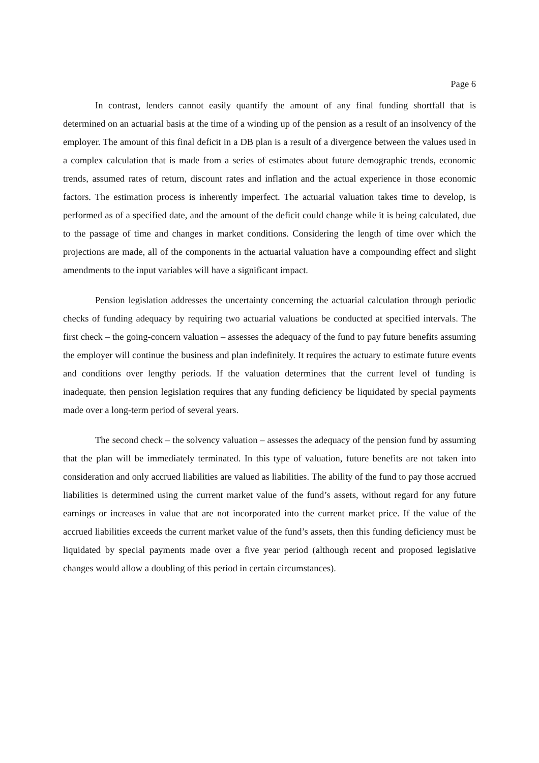Page 6
In contrast, lenders cannot easily quantify the amount of any final funding shortfall that is determined on an actuarial basis at the time of a winding up of the pension as a result of an insolvency of the employer. The amount of this final deficit in a DB plan is a result of a divergence between the values used in a complex calculation that is made from a series of estimates about future demographic trends, economic trends, assumed rates of return, discount rates and inflation and the actual experience in those economic factors. The estimation process is inherently imperfect. The actuarial valuation takes time to develop, is performed as of a specified date, and the amount of the deficit could change while it is being calculated, due to the passage of time and changes in market conditions. Considering the length of time over which the projections are made, all of the components in the actuarial valuation have a compounding effect and slight amendments to the input variables will have a significant impact.
Pension legislation addresses the uncertainty concerning the actuarial calculation through periodic checks of funding adequacy by requiring two actuarial valuations be conducted at specified intervals. The first check – the going-concern valuation – assesses the adequacy of the fund to pay future benefits assuming the employer will continue the business and plan indefinitely. It requires the actuary to estimate future events and conditions over lengthy periods. If the valuation determines that the current level of funding is inadequate, then pension legislation requires that any funding deficiency be liquidated by special payments made over a long-term period of several years.
The second check – the solvency valuation – assesses the adequacy of the pension fund by assuming that the plan will be immediately terminated. In this type of valuation, future benefits are not taken into consideration and only accrued liabilities are valued as liabilities. The ability of the fund to pay those accrued liabilities is determined using the current market value of the fund’s assets, without regard for any future earnings or increases in value that are not incorporated into the current market price. If the value of the accrued liabilities exceeds the current market value of the fund’s assets, then this funding deficiency must be liquidated by special payments made over a five year period (although recent and proposed legislative changes would allow a doubling of this period in certain circumstances).